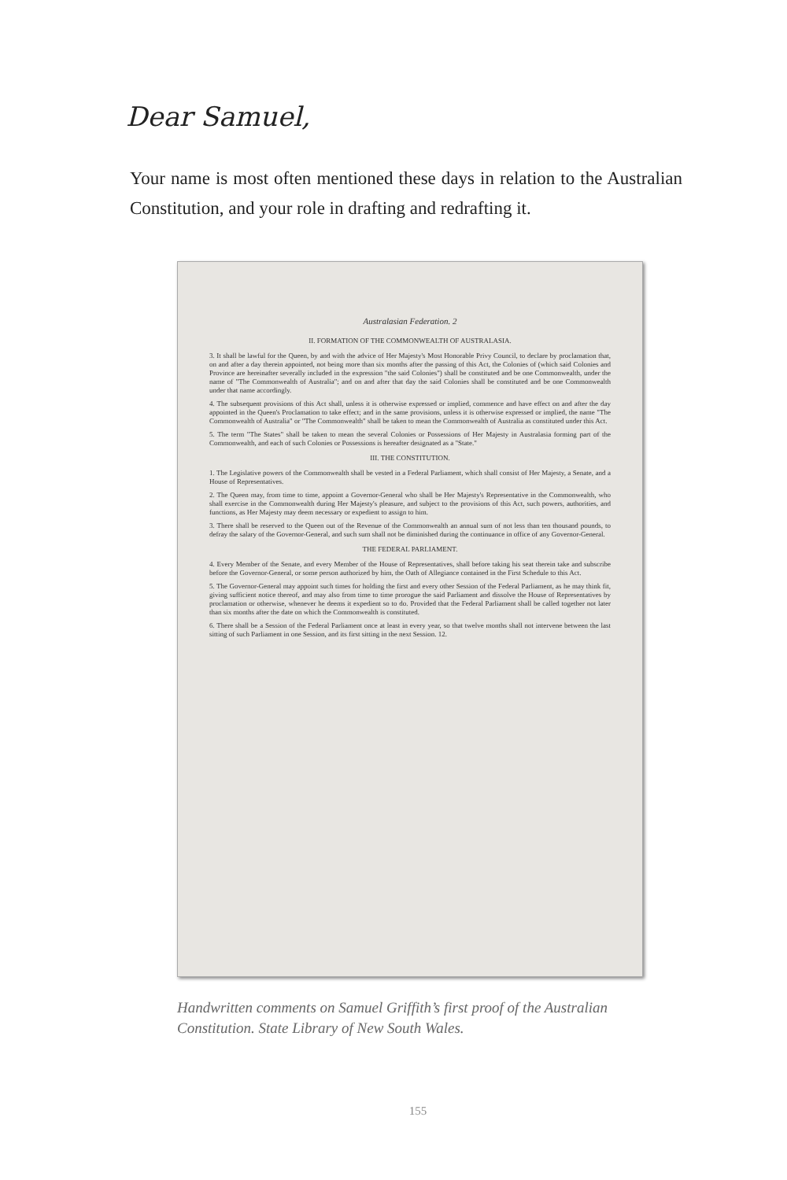Dear Samuel,
Your name is most often mentioned these days in relation to the Australian Constitution, and your role in drafting and redrafting it.
Australasian Federation. 2
II. FORMATION OF THE COMMONWEALTH OF AUSTRALASIA.
3. It shall be lawful for the Queen, by and with the advice of Her Majesty's Most Honorable Privy Council, to declare by proclamation that, on and after a day therein appointed, not being more than six months after the passing of this Act, the Colonies of (which said Colonies and Province are hereinafter severally included in the expression "the said Colonies") shall be constituted and be one Commonwealth, under the name of "The Commonwealth of Australia"; and on and after that day the said Colonies shall be constituted and be one Commonwealth under that name accordingly.
4. The subsequent provisions of this Act shall, unless it is otherwise expressed or implied, commence and have effect on and after the day appointed in the Queen's Proclamation to take effect; and in the same provisions, unless it is otherwise expressed or implied, the name "The Commonwealth of Australia" or "The Commonwealth" shall be taken to mean the Commonwealth of Australia as constituted under this Act.
5. The term "The States" shall be taken to mean the several Colonies or Possessions of Her Majesty in Australasia forming part of the Commonwealth, and each of such Colonies or Possessions is hereafter designated as a "State."
III. THE CONSTITUTION.
1. The Legislative powers of the Commonwealth shall be vested in a Federal Parliament, which shall consist of Her Majesty, a Senate, and a House of Representatives.
2. The Queen may, from time to time, appoint a Governor-General who shall be Her Majesty's Representative in the Commonwealth, who shall exercise in the Commonwealth during Her Majesty's pleasure, and subject to the provisions of this Act, such powers, authorities, and functions, as Her Majesty may deem necessary or expedient to assign to him.
3. There shall be reserved to the Queen out of the Revenue of the Commonwealth an annual sum of not less than ten thousand pounds, to defray the salary of the Governor-General, and such sum shall not be diminished during the continuance in office of any Governor-General.
THE FEDERAL PARLIAMENT.
4. Every Member of the Senate, and every Member of the House of Representatives, shall before taking his seat therein take and subscribe before the Governor-General, or some person authorized by him, the Oath of Allegiance contained in the First Schedule to this Act.
5. The Governor-General may appoint such times for holding the first and every other Session of the Federal Parliament, as he may think fit, giving sufficient notice thereof, and may also from time to time prorogue the said Parliament and dissolve the House of Representatives by proclamation or otherwise, whenever he deems it expedient so to do. Provided that the Federal Parliament shall be called together not later than six months after the date on which the Commonwealth is constituted.
6. There shall be a Session of the Federal Parliament once at least in every year, so that twelve months shall not intervene between the last sitting of such Parliament in one Session, and its first sitting in the next Session. 12.
Handwritten comments on Samuel Griffith’s first proof of the Australian Constitution. State Library of New South Wales.
155